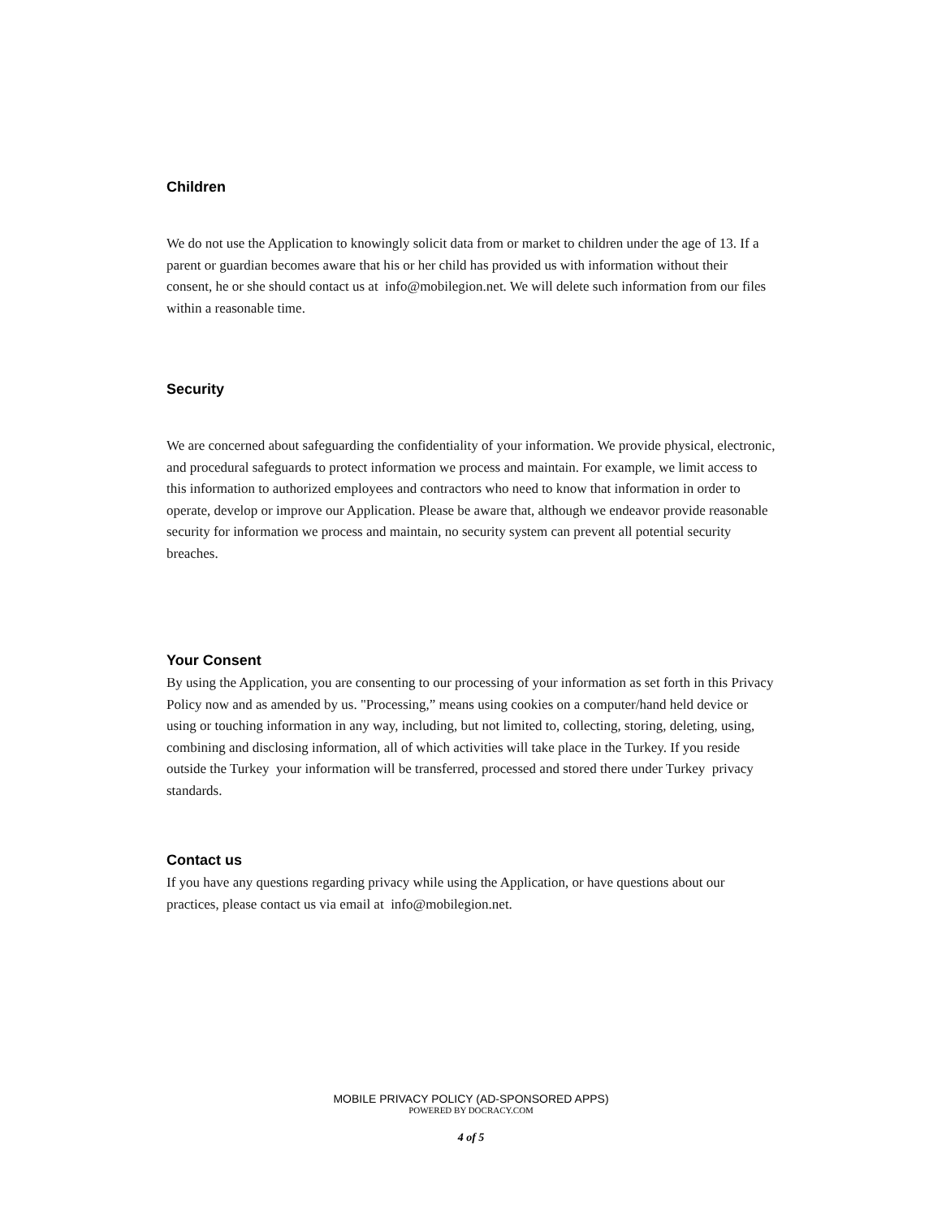Children
We do not use the Application to knowingly solicit data from or market to children under the age of 13. If a parent or guardian becomes aware that his or her child has provided us with information without their consent, he or she should contact us at info@mobilegion.net. We will delete such information from our files within a reasonable time.
Security
We are concerned about safeguarding the confidentiality of your information. We provide physical, electronic, and procedural safeguards to protect information we process and maintain. For example, we limit access to this information to authorized employees and contractors who need to know that information in order to operate, develop or improve our Application. Please be aware that, although we endeavor provide reasonable security for information we process and maintain, no security system can prevent all potential security breaches.
Your Consent
By using the Application, you are consenting to our processing of your information as set forth in this Privacy Policy now and as amended by us. "Processing,” means using cookies on a computer/hand held device or using or touching information in any way, including, but not limited to, collecting, storing, deleting, using, combining and disclosing information, all of which activities will take place in the Turkey. If you reside outside the Turkey your information will be transferred, processed and stored there under Turkey privacy standards.
Contact us
If you have any questions regarding privacy while using the Application, or have questions about our practices, please contact us via email at info@mobilegion.net.
MOBILE PRIVACY POLICY (AD-SPONSORED APPS)
POWERED BY DOCRACY.COM
4 of 5